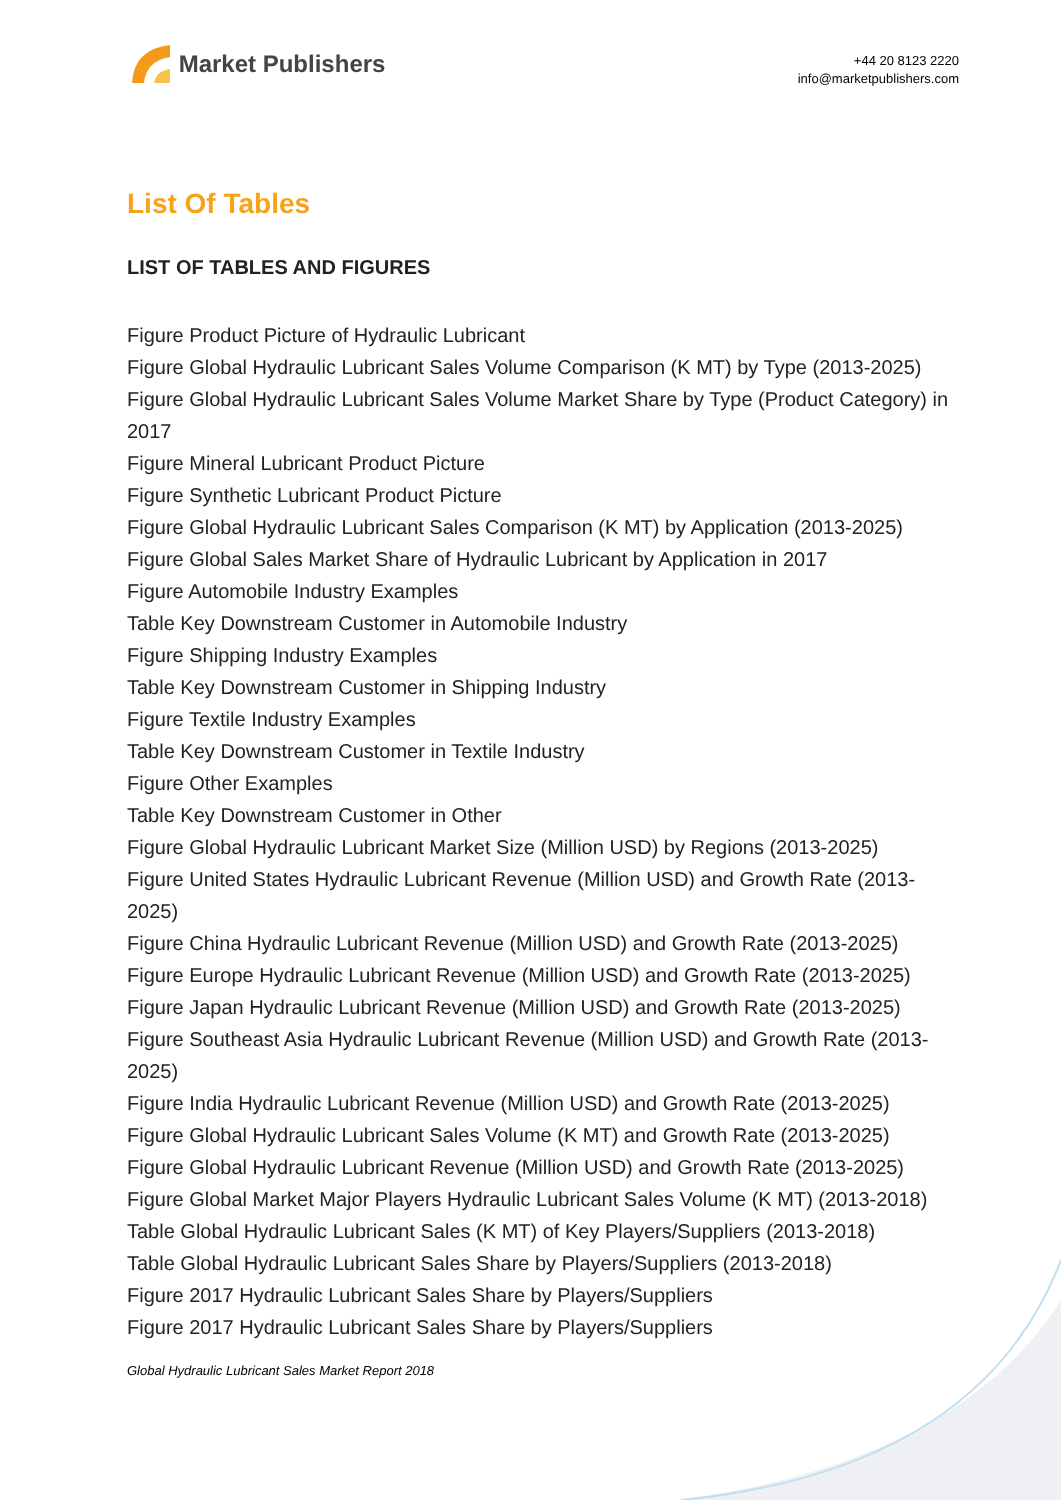Market Publishers
+44 20 8123 2220
info@marketpublishers.com
List Of Tables
LIST OF TABLES AND FIGURES
Figure Product Picture of Hydraulic Lubricant
Figure Global Hydraulic Lubricant Sales Volume Comparison (K MT) by Type (2013-2025)
Figure Global Hydraulic Lubricant Sales Volume Market Share by Type (Product Category) in 2017
Figure Mineral Lubricant Product Picture
Figure Synthetic Lubricant Product Picture
Figure Global Hydraulic Lubricant Sales Comparison (K MT) by Application (2013-2025)
Figure Global Sales Market Share of Hydraulic Lubricant by Application in 2017
Figure Automobile Industry Examples
Table Key Downstream Customer in Automobile Industry
Figure Shipping Industry Examples
Table Key Downstream Customer in Shipping Industry
Figure Textile Industry Examples
Table Key Downstream Customer in Textile Industry
Figure Other Examples
Table Key Downstream Customer in Other
Figure Global Hydraulic Lubricant Market Size (Million USD) by Regions (2013-2025)
Figure United States Hydraulic Lubricant Revenue (Million USD) and Growth Rate (2013-2025)
Figure China Hydraulic Lubricant Revenue (Million USD) and Growth Rate (2013-2025)
Figure Europe Hydraulic Lubricant Revenue (Million USD) and Growth Rate (2013-2025)
Figure Japan Hydraulic Lubricant Revenue (Million USD) and Growth Rate (2013-2025)
Figure Southeast Asia Hydraulic Lubricant Revenue (Million USD) and Growth Rate (2013-2025)
Figure India Hydraulic Lubricant Revenue (Million USD) and Growth Rate (2013-2025)
Figure Global Hydraulic Lubricant Sales Volume (K MT) and Growth Rate (2013-2025)
Figure Global Hydraulic Lubricant Revenue (Million USD) and Growth Rate (2013-2025)
Figure Global Market Major Players Hydraulic Lubricant Sales Volume (K MT) (2013-2018)
Table Global Hydraulic Lubricant Sales (K MT) of Key Players/Suppliers (2013-2018)
Table Global Hydraulic Lubricant Sales Share by Players/Suppliers (2013-2018)
Figure 2017 Hydraulic Lubricant Sales Share by Players/Suppliers
Figure 2017 Hydraulic Lubricant Sales Share by Players/Suppliers
Global Hydraulic Lubricant Sales Market Report 2018